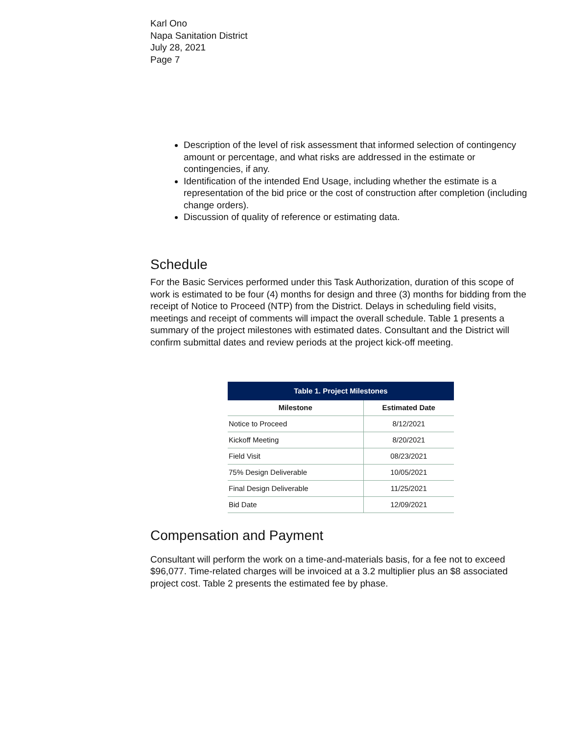Karl Ono
Napa Sanitation District
July 28, 2021
Page 7
Description of the level of risk assessment that informed selection of contingency amount or percentage, and what risks are addressed in the estimate or contingencies, if any.
Identification of the intended End Usage, including whether the estimate is a representation of the bid price or the cost of construction after completion (including change orders).
Discussion of quality of reference or estimating data.
Schedule
For the Basic Services performed under this Task Authorization, duration of this scope of work is estimated to be four (4) months for design and three (3) months for bidding from the receipt of Notice to Proceed (NTP) from the District. Delays in scheduling field visits, meetings and receipt of comments will impact the overall schedule. Table 1 presents a summary of the project milestones with estimated dates. Consultant and the District will confirm submittal dates and review periods at the project kick-off meeting.
| Table 1. Project Milestones | |
| --- | --- |
| Milestone | Estimated Date |
| Notice to Proceed | 8/12/2021 |
| Kickoff Meeting | 8/20/2021 |
| Field Visit | 08/23/2021 |
| 75% Design Deliverable | 10/05/2021 |
| Final Design Deliverable | 11/25/2021 |
| Bid Date | 12/09/2021 |
Compensation and Payment
Consultant will perform the work on a time-and-materials basis, for a fee not to exceed $96,077. Time-related charges will be invoiced at a 3.2 multiplier plus an $8 associated project cost. Table 2 presents the estimated fee by phase.